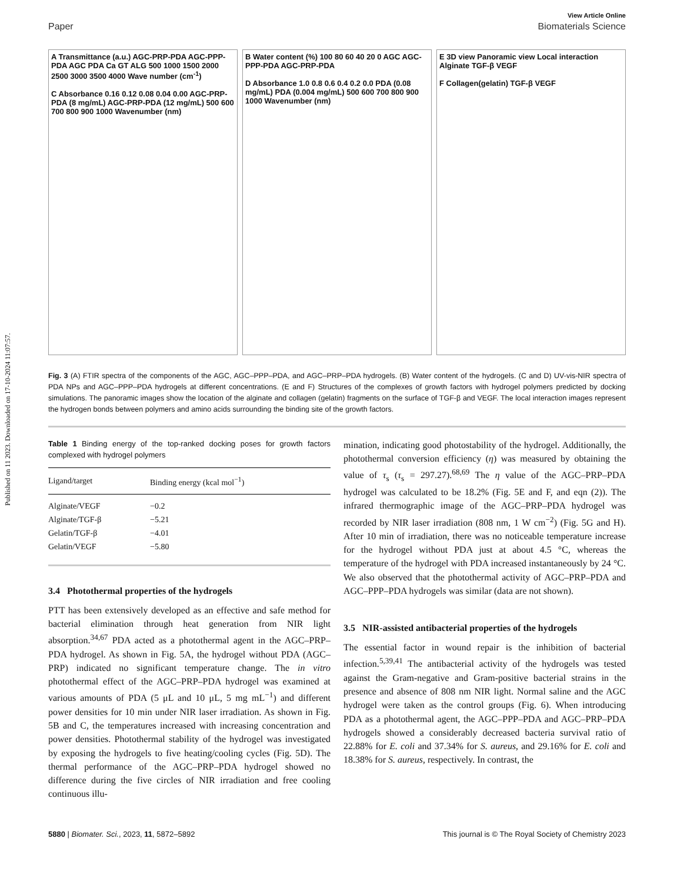Published on 11 2023. Downloaded on 17-10-2024 11:07:57.
View Article Online
Paper Biomaterials Science
A Transmittance (a.u.) AGC-PRP-PDA AGC-PPP-PDA AGC PDA Ca GT ALG 500 1000 1500 2000 2500 3000 3500 4000 Wave number (cm<sup>-1</sup>)
C Absorbance 0.16 0.12 0.08 0.04 0.00 AGC-PRP-PDA (8 mg/mL) AGC-PRP-PDA (12 mg/mL) 500 600 700 800 900 1000 Wavenumber (nm)
B Water content (%) 100 80 60 40 20 0 AGC AGC-PPP-PDA AGC-PRP-PDA
D Absorbance 1.0 0.8 0.6 0.4 0.2 0.0 PDA (0.08 mg/mL) PDA (0.004 mg/mL) 500 600 700 800 900 1000 Wavenumber (nm)
E 3D view Panoramic view Local interaction Alginate TGF-β VEGF
F Collagen(gelatin) TGF-β VEGF
Fig. 3 (A) FTIR spectra of the components of the AGC, AGC–PPP–PDA, and AGC–PRP–PDA hydrogels. (B) Water content of the hydrogels. (C and D) UV-vis-NIR spectra of PDA NPs and AGC–PPP–PDA hydrogels at different concentrations. (E and F) Structures of the complexes of growth factors with hydrogel polymers predicted by docking simulations. The panoramic images show the location of the alginate and collagen (gelatin) fragments on the surface of TGF-β and VEGF. The local interaction images represent the hydrogen bonds between polymers and amino acids surrounding the binding site of the growth factors.
Table 1 Binding energy of the top-ranked docking poses for growth factors complexed with hydrogel polymers
| Ligand/target | Binding energy (kcal mol<sup>−1</sup>) |
| --- | --- |
| Alginate/VEGF | −0.2 |
| Alginate/TGF-β | −5.21 |
| Gelatin/TGF-β | −4.01 |
| Gelatin/VEGF | −5.80 |
3.4 Photothermal properties of the hydrogels
PTT has been extensively developed as an effective and safe method for bacterial elimination through heat generation from NIR light absorption.<sup>34,67</sup> PDA acted as a photothermal agent in the AGC–PRP–PDA hydrogel. As shown in Fig. 5A, the hydrogel without PDA (AGC–PRP) indicated no significant temperature change. The in vitro photothermal effect of the AGC–PRP–PDA hydrogel was examined at various amounts of PDA (5 μL and 10 μL, 5 mg mL<sup>−1</sup>) and different power densities for 10 min under NIR laser irradiation. As shown in Fig. 5B and C, the temperatures increased with increasing concentration and power densities. Photothermal stability of the hydrogel was investigated by exposing the hydrogels to five heating/cooling cycles (Fig. 5D). The thermal performance of the AGC–PRP–PDA hydrogel showed no difference during the five circles of NIR irradiation and free cooling continuous illu-
mination, indicating good photostability of the hydrogel. Additionally, the photothermal conversion efficiency (η) was measured by obtaining the value of τ<sub>s</sub> (τ<sub>s</sub> = 297.27).<sup>68,69</sup> The η value of the AGC–PRP–PDA hydrogel was calculated to be 18.2% (Fig. 5E and F, and eqn (2)). The infrared thermographic image of the AGC–PRP–PDA hydrogel was recorded by NIR laser irradiation (808 nm, 1 W cm<sup>−2</sup>) (Fig. 5G and H). After 10 min of irradiation, there was no noticeable temperature increase for the hydrogel without PDA just at about 4.5 °C, whereas the temperature of the hydrogel with PDA increased instantaneously by 24 °C. We also observed that the photothermal activity of AGC–PRP–PDA and AGC–PPP–PDA hydrogels was similar (data are not shown).
3.5 NIR-assisted antibacterial properties of the hydrogels
The essential factor in wound repair is the inhibition of bacterial infection.<sup>5,39,41</sup> The antibacterial activity of the hydrogels was tested against the Gram-negative and Gram-positive bacterial strains in the presence and absence of 808 nm NIR light. Normal saline and the AGC hydrogel were taken as the control groups (Fig. 6). When introducing PDA as a photothermal agent, the AGC–PPP–PDA and AGC–PRP–PDA hydrogels showed a considerably decreased bacteria survival ratio of 22.88% for E. coli and 37.34% for S. aureus, and 29.16% for E. coli and 18.38% for S. aureus, respectively. In contrast, the
5880 | Biomater. Sci., 2023, 11, 5872–5892 This journal is © The Royal Society of Chemistry 2023